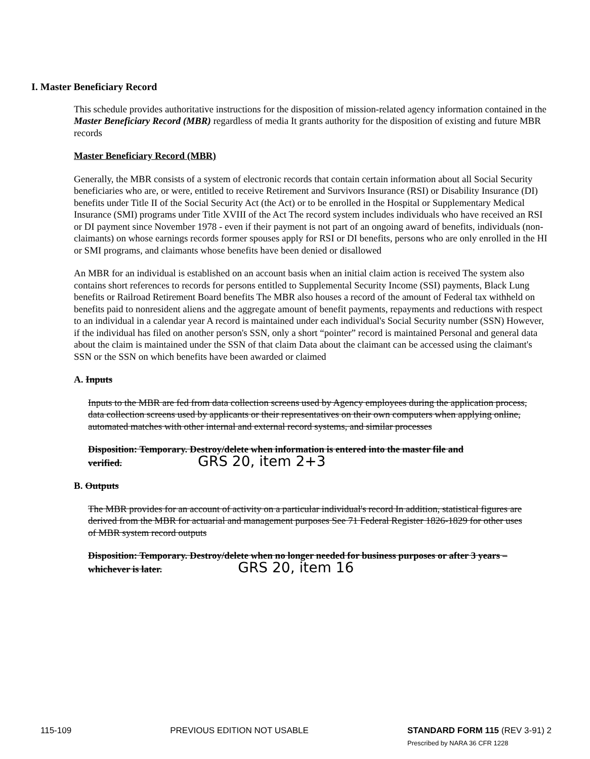I. Master Beneficiary Record
This schedule provides authoritative instructions for the disposition of mission-related agency information contained in the Master Beneficiary Record (MBR) regardless of media It grants authority for the disposition of existing and future MBR records
Master Beneficiary Record (MBR)
Generally, the MBR consists of a system of electronic records that contain certain information about all Social Security beneficiaries who are, or were, entitled to receive Retirement and Survivors Insurance (RSI) or Disability Insurance (DI) benefits under Title II of the Social Security Act (the Act) or to be enrolled in the Hospital or Supplementary Medical Insurance (SMI) programs under Title XVIII of the Act The record system includes individuals who have received an RSI or DI payment since November 1978 - even if their payment is not part of an ongoing award of benefits, individuals (non-claimants) on whose earnings records former spouses apply for RSI or DI benefits, persons who are only enrolled in the HI or SMI programs, and claimants whose benefits have been denied or disallowed
An MBR for an individual is established on an account basis when an initial claim action is received The system also contains short references to records for persons entitled to Supplemental Security Income (SSI) payments, Black Lung benefits or Railroad Retirement Board benefits The MBR also houses a record of the amount of Federal tax withheld on benefits paid to nonresident aliens and the aggregate amount of benefit payments, repayments and reductions with respect to an individual in a calendar year A record is maintained under each individual's Social Security number (SSN) However, if the individual has filed on another person's SSN, only a short “pointer” record is maintained Personal and general data about the claim is maintained under the SSN of that claim Data about the claimant can be accessed using the claimant's SSN or the SSN on which benefits have been awarded or claimed
A. Inputs
Inputs to the MBR are fed from data collection screens used by Agency employees during the application process, data collection screens used by applicants or their representatives on their own computers when applying online, automated matches with other internal and external record systems, and similar processes
Disposition: Temporary. Destroy/delete when information is entered into the master file and verified. GRS 20, item 2+3
B. Outputs
The MBR provides for an account of activity on a particular individual's record In addition, statistical figures are derived from the MBR for actuarial and management purposes See 71 Federal Register 1826-1829 for other uses of MBR system record outputs
Disposition: Temporary. Destroy/delete when no longer needed for business purposes or after 3 years – whichever is later. GRS 20, item 16
115-109 PREVIOUS EDITION NOT USABLE STANDARD FORM 115 (REV 3-91) 2
Prescribed by NARA 36 CFR 1228